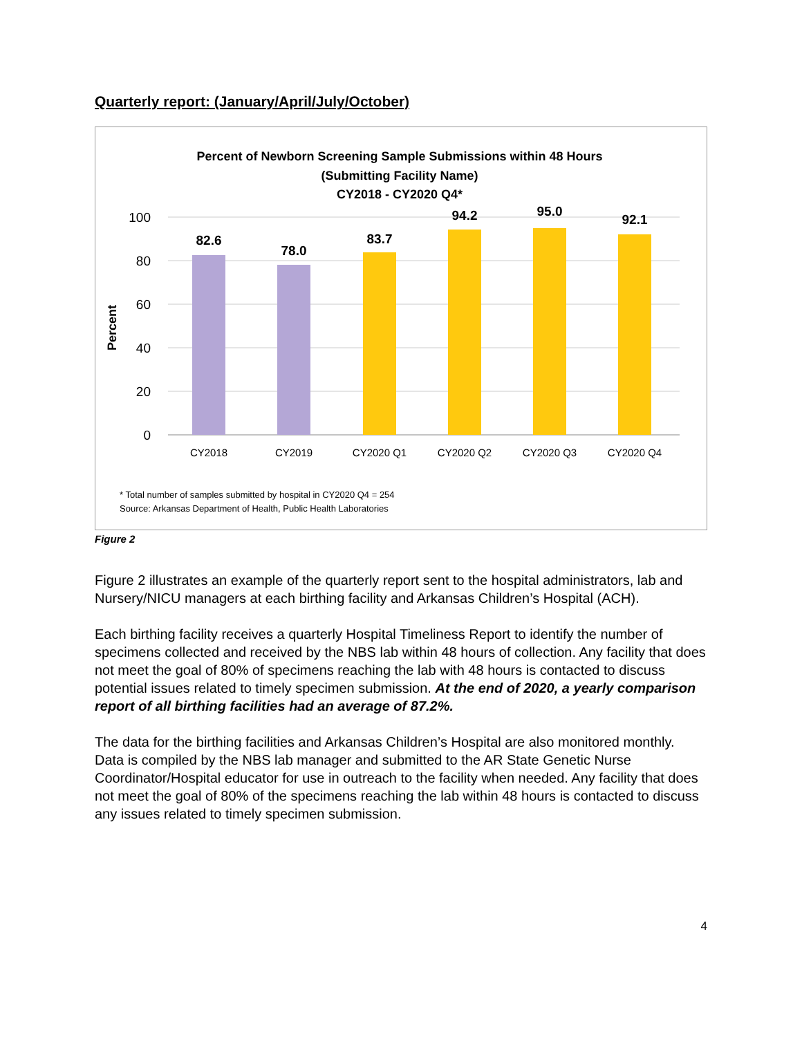Quarterly report: (January/April/July/October)
Percent of Newborn Screening Sample Submissions within 48 Hours
(Submitting Facility Name)
CY2018 - CY2020 Q4*
100
80
60
40
20
0
Percent
82.6
78.0
83.7
94.2
95.0
92.1
CY2018
CY2019
CY2020 Q1
CY2020 Q2
CY2020 Q3
CY2020 Q4
* Total number of samples submitted by hospital in CY2020 Q4 = 254
Source: Arkansas Department of Health, Public Health Laboratories
Figure 2
Figure 2 illustrates an example of the quarterly report sent to the hospital administrators, lab and Nursery/NICU managers at each birthing facility and Arkansas Children’s Hospital (ACH).
Each birthing facility receives a quarterly Hospital Timeliness Report to identify the number of specimens collected and received by the NBS lab within 48 hours of collection. Any facility that does not meet the goal of 80% of specimens reaching the lab with 48 hours is contacted to discuss potential issues related to timely specimen submission. At the end of 2020, a yearly comparison report of all birthing facilities had an average of 87.2%.
The data for the birthing facilities and Arkansas Children’s Hospital are also monitored monthly. Data is compiled by the NBS lab manager and submitted to the AR State Genetic Nurse Coordinator/Hospital educator for use in outreach to the facility when needed. Any facility that does not meet the goal of 80% of the specimens reaching the lab within 48 hours is contacted to discuss any issues related to timely specimen submission.
4